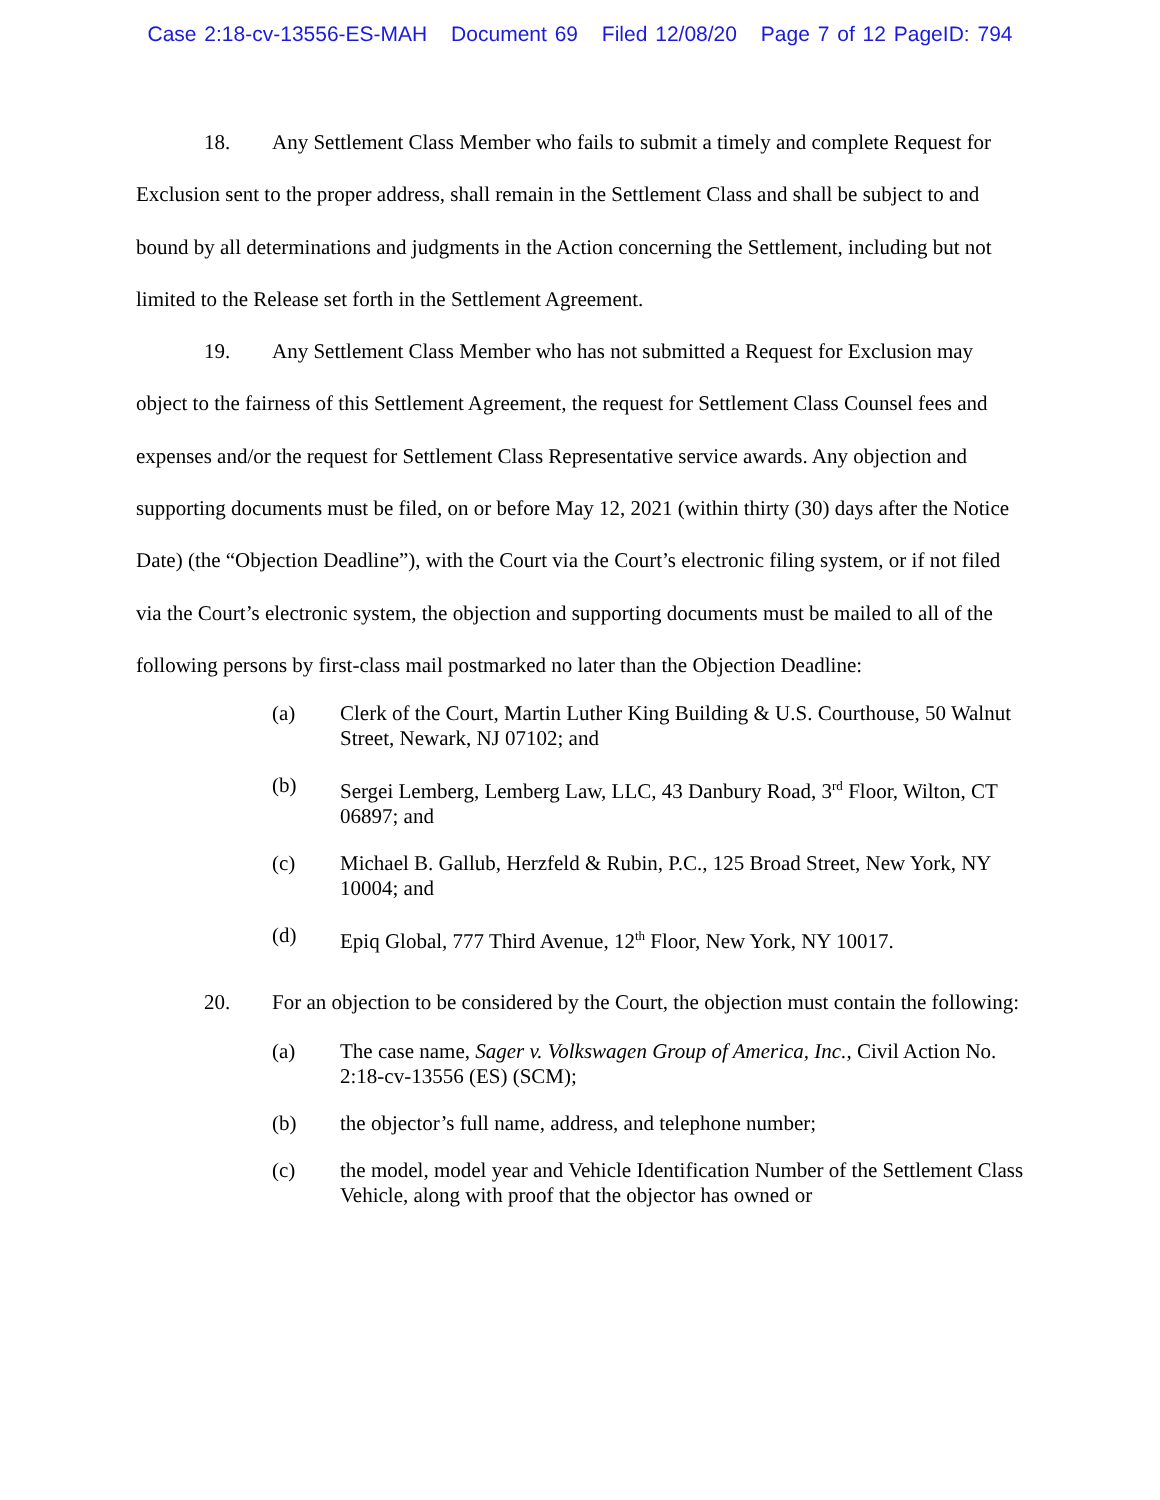Case 2:18-cv-13556-ES-MAH Document 69 Filed 12/08/20 Page 7 of 12 PageID: 794
18. Any Settlement Class Member who fails to submit a timely and complete Request for Exclusion sent to the proper address, shall remain in the Settlement Class and shall be subject to and bound by all determinations and judgments in the Action concerning the Settlement, including but not limited to the Release set forth in the Settlement Agreement.
19. Any Settlement Class Member who has not submitted a Request for Exclusion may object to the fairness of this Settlement Agreement, the request for Settlement Class Counsel fees and expenses and/or the request for Settlement Class Representative service awards. Any objection and supporting documents must be filed, on or before May 12, 2021 (within thirty (30) days after the Notice Date) (the “Objection Deadline”), with the Court via the Court’s electronic filing system, or if not filed via the Court’s electronic system, the objection and supporting documents must be mailed to all of the following persons by first-class mail postmarked no later than the Objection Deadline:
(a) Clerk of the Court, Martin Luther King Building & U.S. Courthouse, 50 Walnut Street, Newark, NJ 07102; and
(b) Sergei Lemberg, Lemberg Law, LLC, 43 Danbury Road, 3<sup>rd</sup> Floor, Wilton, CT 06897; and
(c) Michael B. Gallub, Herzfeld & Rubin, P.C., 125 Broad Street, New York, NY 10004; and
(d) Epiq Global, 777 Third Avenue, 12<sup>th</sup> Floor, New York, NY 10017.
20. For an objection to be considered by the Court, the objection must contain the following:
(a) The case name, Sager v. Volkswagen Group of America, Inc., Civil Action No. 2:18-cv-13556 (ES) (SCM);
(b) the objector’s full name, address, and telephone number;
(c) the model, model year and Vehicle Identification Number of the Settlement Class Vehicle, along with proof that the objector has owned or